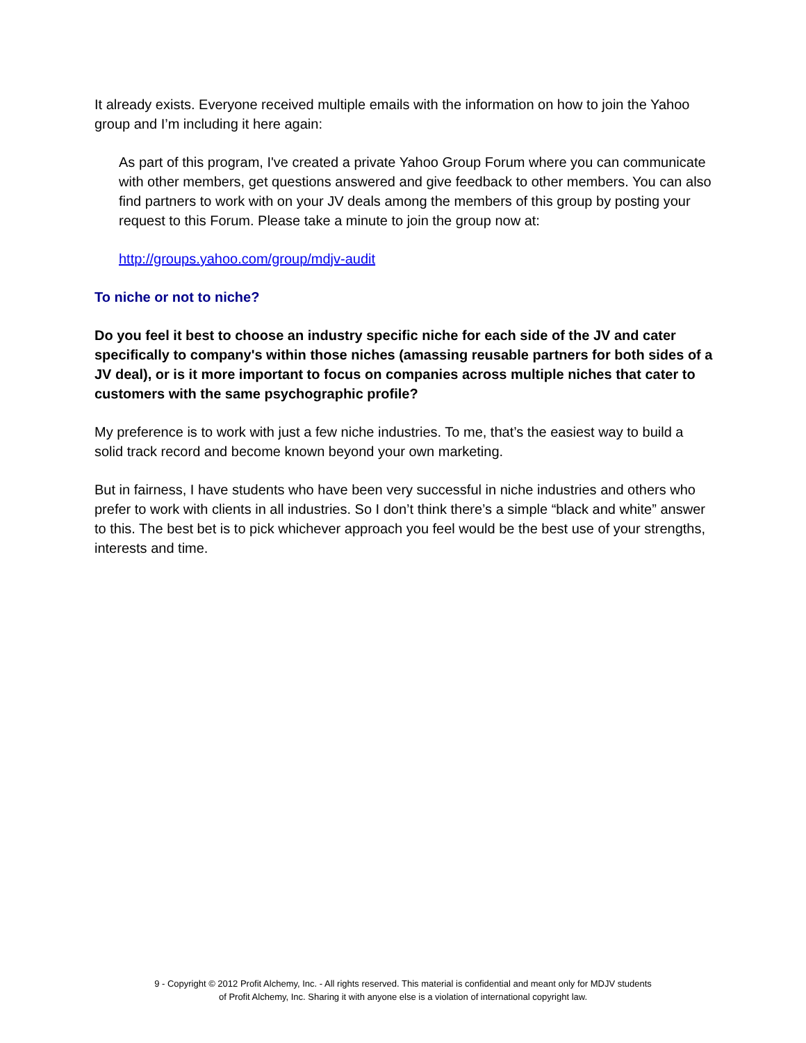It already exists. Everyone received multiple emails with the information on how to join the Yahoo group and I’m including it here again:
As part of this program, I've created a private Yahoo Group Forum where you can communicate with other members, get questions answered and give feedback to other members. You can also find partners to work with on your JV deals among the members of this group by posting your request to this Forum. Please take a minute to join the group now at:
http://groups.yahoo.com/group/mdjv-audit
To niche or not to niche?
Do you feel it best to choose an industry specific niche for each side of the JV and cater specifically to company's within those niches (amassing reusable partners for both sides of a JV deal), or is it more important to focus on companies across multiple niches that cater to customers with the same psychographic profile?
My preference is to work with just a few niche industries. To me, that’s the easiest way to build a solid track record and become known beyond your own marketing.
But in fairness, I have students who have been very successful in niche industries and others who prefer to work with clients in all industries. So I don’t think there’s a simple “black and white” answer to this. The best bet is to pick whichever approach you feel would be the best use of your strengths, interests and time.
9 - Copyright © 2012 Profit Alchemy, Inc. - All rights reserved. This material is confidential and meant only for MDJV students
of Profit Alchemy, Inc. Sharing it with anyone else is a violation of international copyright law.